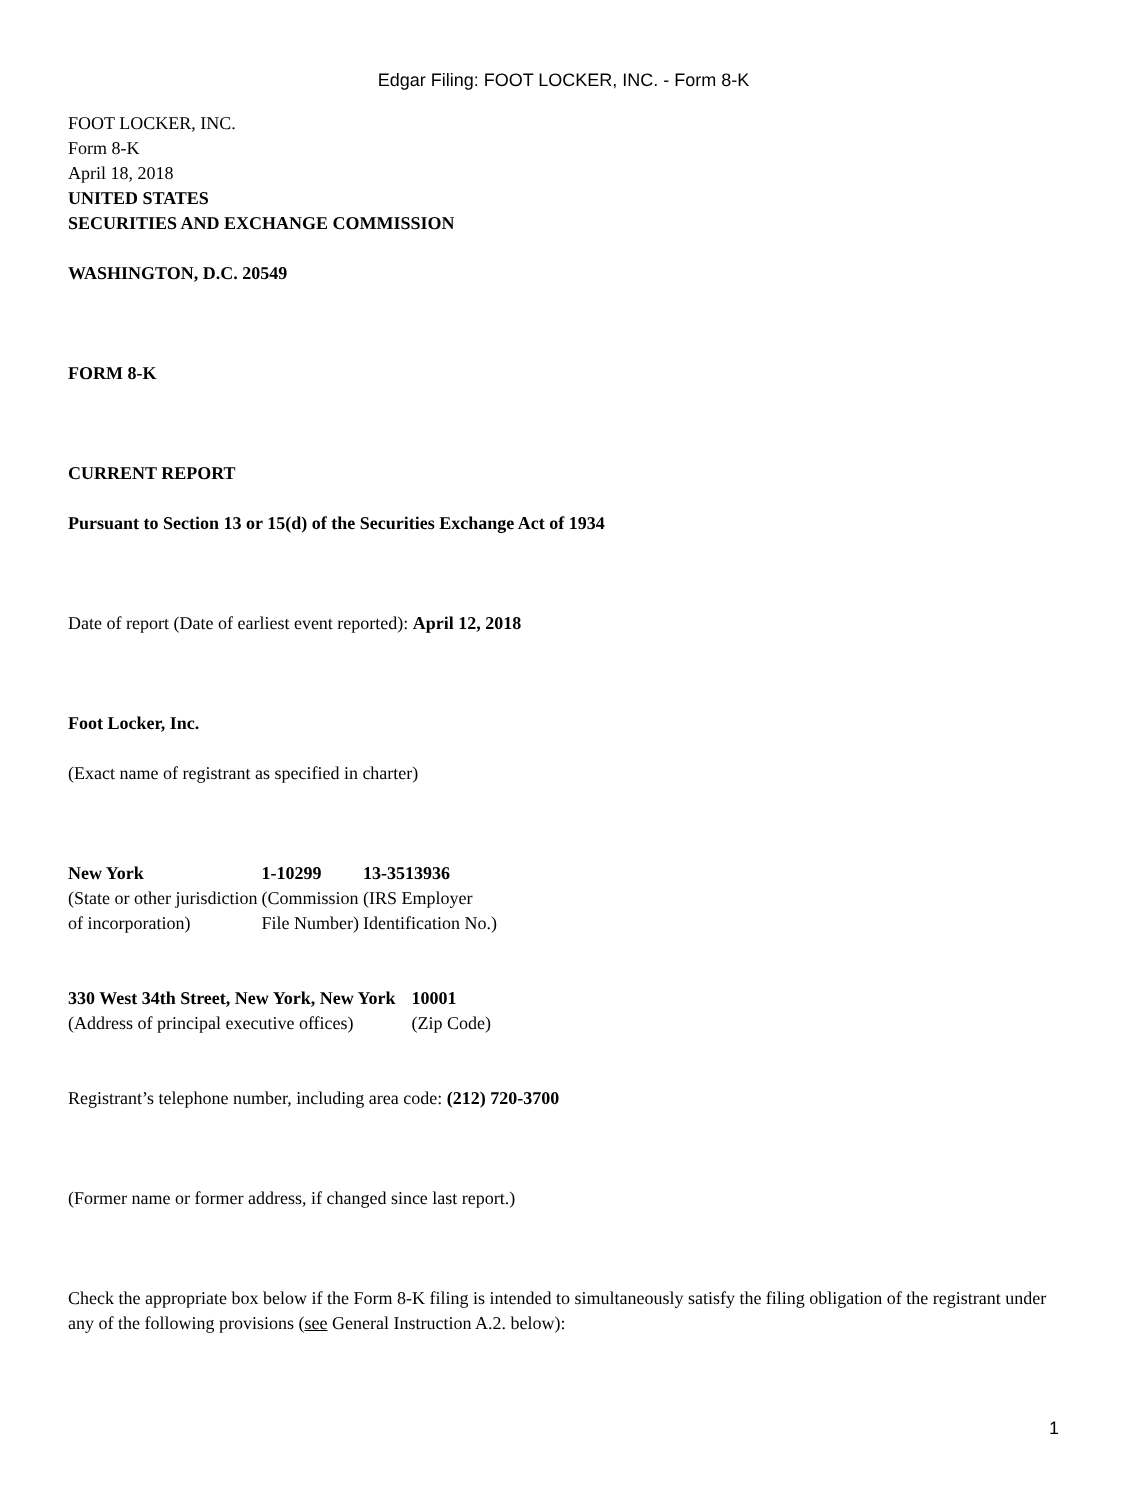Edgar Filing: FOOT LOCKER, INC. - Form 8-K
FOOT LOCKER, INC.
Form 8-K
April 18, 2018
UNITED STATES
SECURITIES AND EXCHANGE COMMISSION
WASHINGTON, D.C. 20549
FORM 8-K
CURRENT REPORT
Pursuant to Section 13 or 15(d) of the Securities Exchange Act of 1934
Date of report (Date of earliest event reported): April 12, 2018
Foot Locker, Inc.
(Exact name of registrant as specified in charter)
| New York | 1-10299 | 13-3513936 |
| (State or other jurisdiction of incorporation) | (Commission File Number) | (IRS Employer Identification No.) |
| 330 West 34th Street, New York, New York | 10001 |
| (Address of principal executive offices) | (Zip Code) |
Registrant’s telephone number, including area code: (212) 720-3700
(Former name or former address, if changed since last report.)
Check the appropriate box below if the Form 8-K filing is intended to simultaneously satisfy the filing obligation of the registrant under any of the following provisions (see General Instruction A.2. below):
1